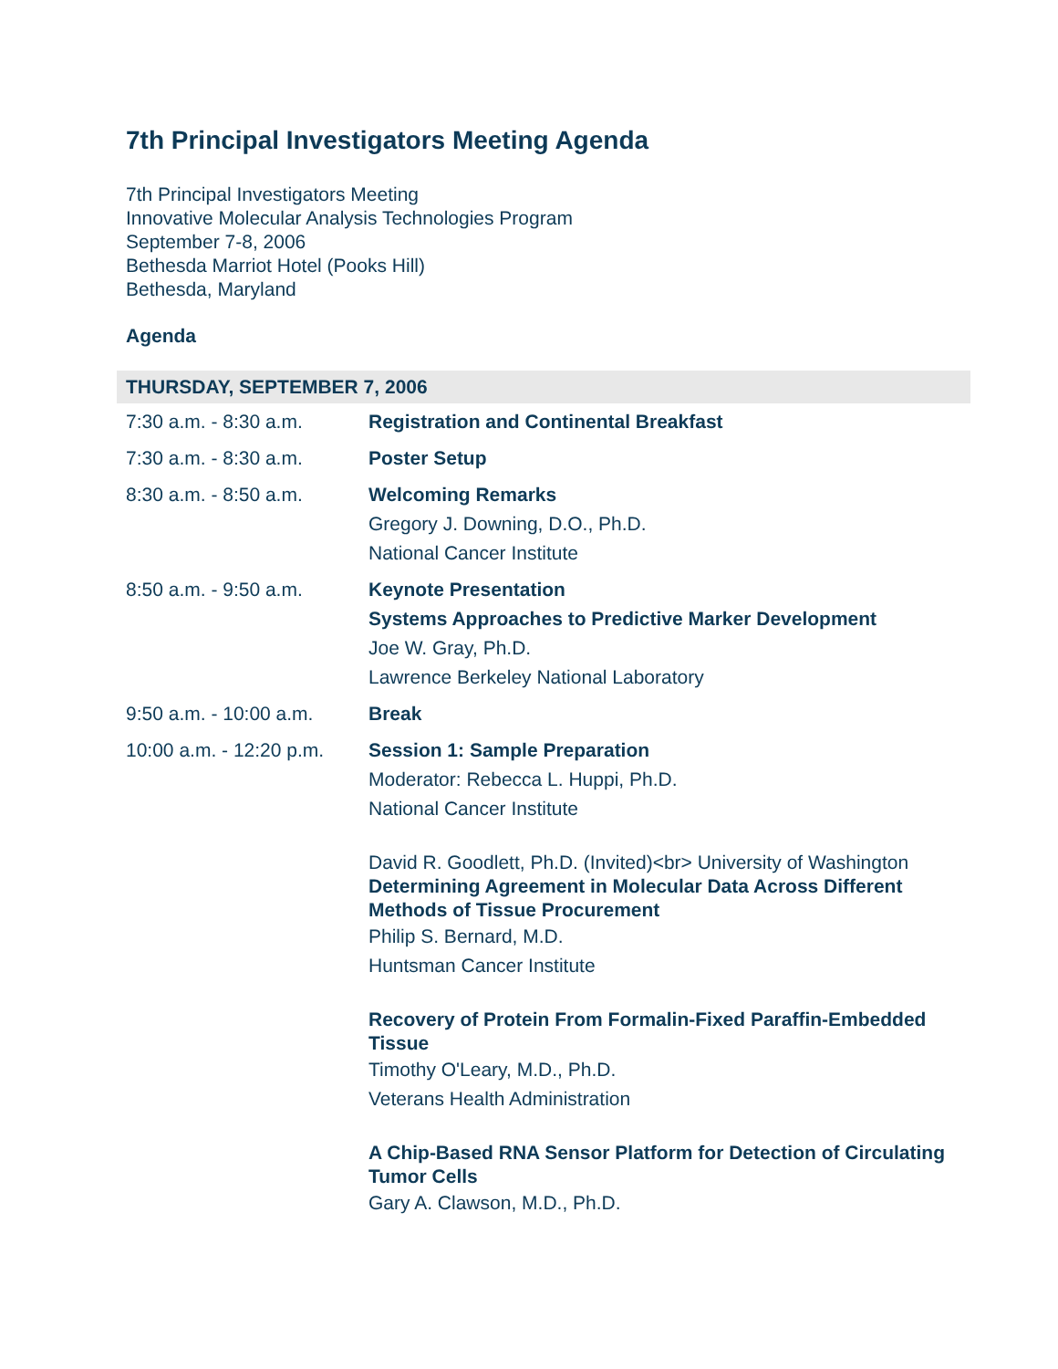7th Principal Investigators Meeting Agenda
7th Principal Investigators Meeting
Innovative Molecular Analysis Technologies Program
September 7-8, 2006
Bethesda Marriot Hotel (Pooks Hill)
Bethesda, Maryland
Agenda
| THURSDAY, SEPTEMBER 7, 2006 | |
| --- | --- |
| 7:30 a.m. - 8:30 a.m. | Registration and Continental Breakfast |
| 7:30 a.m. - 8:30 a.m. | Poster Setup |
| 8:30 a.m. - 8:50 a.m. | Welcoming Remarks Gregory J. Downing, D.O., Ph.D. National Cancer Institute |
| 8:50 a.m. - 9:50 a.m. | Keynote Presentation Systems Approaches to Predictive Marker Development Joe W. Gray, Ph.D. Lawrence Berkeley National Laboratory |
| 9:50 a.m. - 10:00 a.m. | Break |
| 10:00 a.m. - 12:20 p.m. | Session 1: Sample Preparation Moderator: Rebecca L. Huppi, Ph.D. National Cancer Institute David R. Goodlett, Ph.D. (Invited)<br> University of Washington Determining Agreement in Molecular Data Across Different Methods of Tissue Procurement Philip S. Bernard, M.D. Huntsman Cancer Institute Recovery of Protein From Formalin-Fixed Paraffin-Embedded Tissue Timothy O'Leary, M.D., Ph.D. Veterans Health Administration A Chip-Based RNA Sensor Platform for Detection of Circulating Tumor Cells Gary A. Clawson, M.D., Ph.D. |